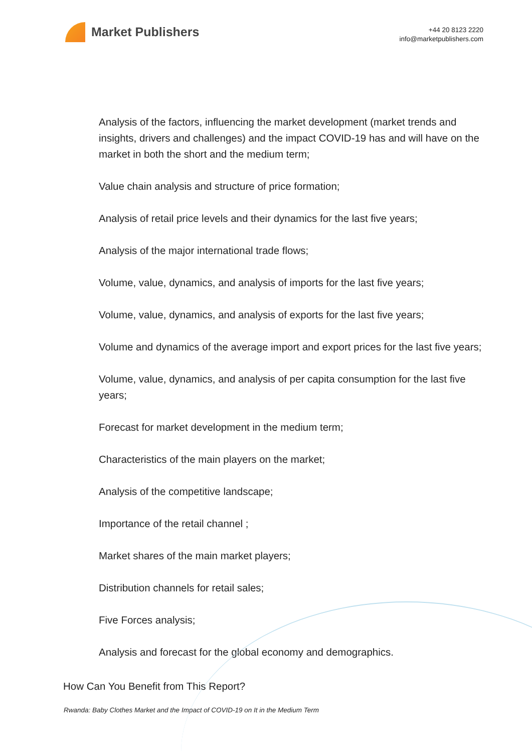Market Publishers
+44 20 8123 2220
info@marketpublishers.com
Analysis of the factors, influencing the market development (market trends and insights, drivers and challenges) and the impact COVID-19 has and will have on the market in both the short and the medium term;
Value chain analysis and structure of price formation;
Analysis of retail price levels and their dynamics for the last five years;
Analysis of the major international trade flows;
Volume, value, dynamics, and analysis of imports for the last five years;
Volume, value, dynamics, and analysis of exports for the last five years;
Volume and dynamics of the average import and export prices for the last five years;
Volume, value, dynamics, and analysis of per capita consumption for the last five years;
Forecast for market development in the medium term;
Characteristics of the main players on the market;
Analysis of the competitive landscape;
Importance of the retail channel ;
Market shares of the main market players;
Distribution channels for retail sales;
Five Forces analysis;
Analysis and forecast for the global economy and demographics.
How Can You Benefit from This Report?
Rwanda: Baby Clothes Market and the Impact of COVID-19 on It in the Medium Term